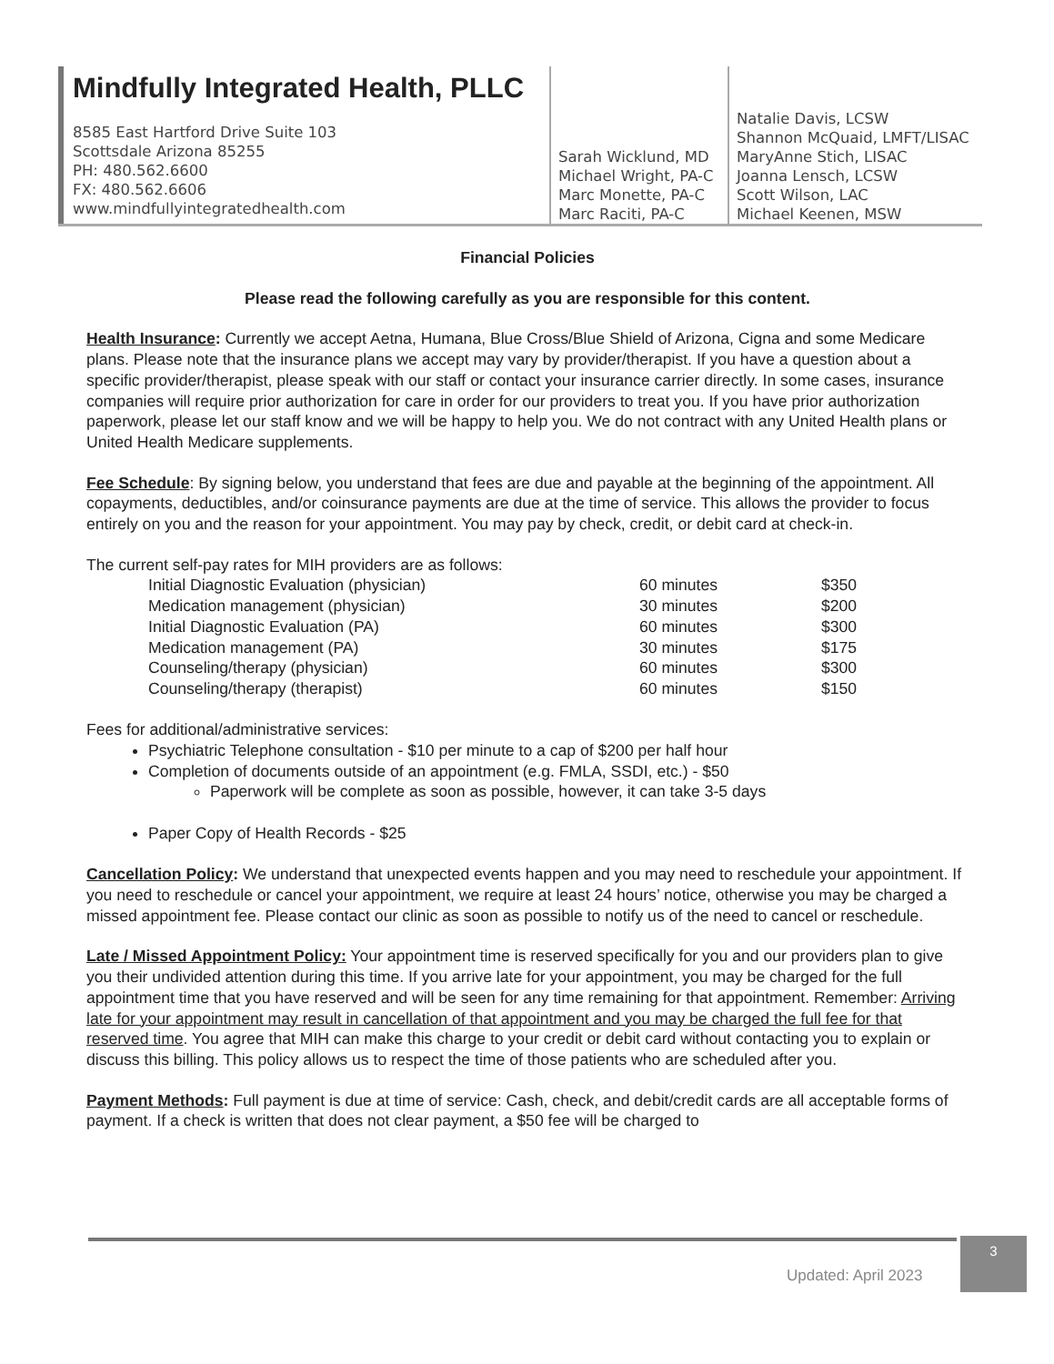Mindfully Integrated Health, PLLC
8585 East Hartford Drive Suite 103
Scottsdale Arizona 85255
PH: 480.562.6600
FX: 480.562.6606
www.mindfullyintegratedhealth.com
Sarah Wicklund, MD
Michael Wright, PA-C
Marc Monette, PA-C
Marc Raciti, PA-C
Natalie Davis, LCSW
Shannon McQuaid, LMFT/LISAC
MaryAnne Stich, LISAC
Joanna Lensch, LCSW
Scott Wilson, LAC
Michael Keenen, MSW
Financial Policies
Please read the following carefully as you are responsible for this content.
Health Insurance: Currently we accept Aetna, Humana, Blue Cross/Blue Shield of Arizona, Cigna and some Medicare plans. Please note that the insurance plans we accept may vary by provider/therapist. If you have a question about a specific provider/therapist, please speak with our staff or contact your insurance carrier directly. In some cases, insurance companies will require prior authorization for care in order for our providers to treat you. If you have prior authorization paperwork, please let our staff know and we will be happy to help you. We do not contract with any United Health plans or United Health Medicare supplements.
Fee Schedule: By signing below, you understand that fees are due and payable at the beginning of the appointment. All copayments, deductibles, and/or coinsurance payments are due at the time of service. This allows the provider to focus entirely on you and the reason for your appointment. You may pay by check, credit, or debit card at check-in.
The current self-pay rates for MIH providers are as follows:
Initial Diagnostic Evaluation (physician) 60 minutes $350
Medication management (physician) 30 minutes $200
Initial Diagnostic Evaluation (PA) 60 minutes $300
Medication management (PA) 30 minutes $175
Counseling/therapy (physician) 60 minutes $300
Counseling/therapy (therapist) 60 minutes $150
Fees for additional/administrative services:
Psychiatric Telephone consultation - $10 per minute to a cap of $200 per half hour
Completion of documents outside of an appointment (e.g. FMLA, SSDI, etc.) - $50
Paperwork will be complete as soon as possible, however, it can take 3-5 days
Paper Copy of Health Records - $25
Cancellation Policy: We understand that unexpected events happen and you may need to reschedule your appointment. If you need to reschedule or cancel your appointment, we require at least 24 hours’ notice, otherwise you may be charged a missed appointment fee. Please contact our clinic as soon as possible to notify us of the need to cancel or reschedule.
Late / Missed Appointment Policy: Your appointment time is reserved specifically for you and our providers plan to give you their undivided attention during this time. If you arrive late for your appointment, you may be charged for the full appointment time that you have reserved and will be seen for any time remaining for that appointment. Remember: Arriving late for your appointment may result in cancellation of that appointment and you may be charged the full fee for that reserved time. You agree that MIH can make this charge to your credit or debit card without contacting you to explain or discuss this billing. This policy allows us to respect the time of those patients who are scheduled after you.
Payment Methods: Full payment is due at time of service: Cash, check, and debit/credit cards are all acceptable forms of payment. If a check is written that does not clear payment, a $50 fee will be charged to
Updated: April 2023
3